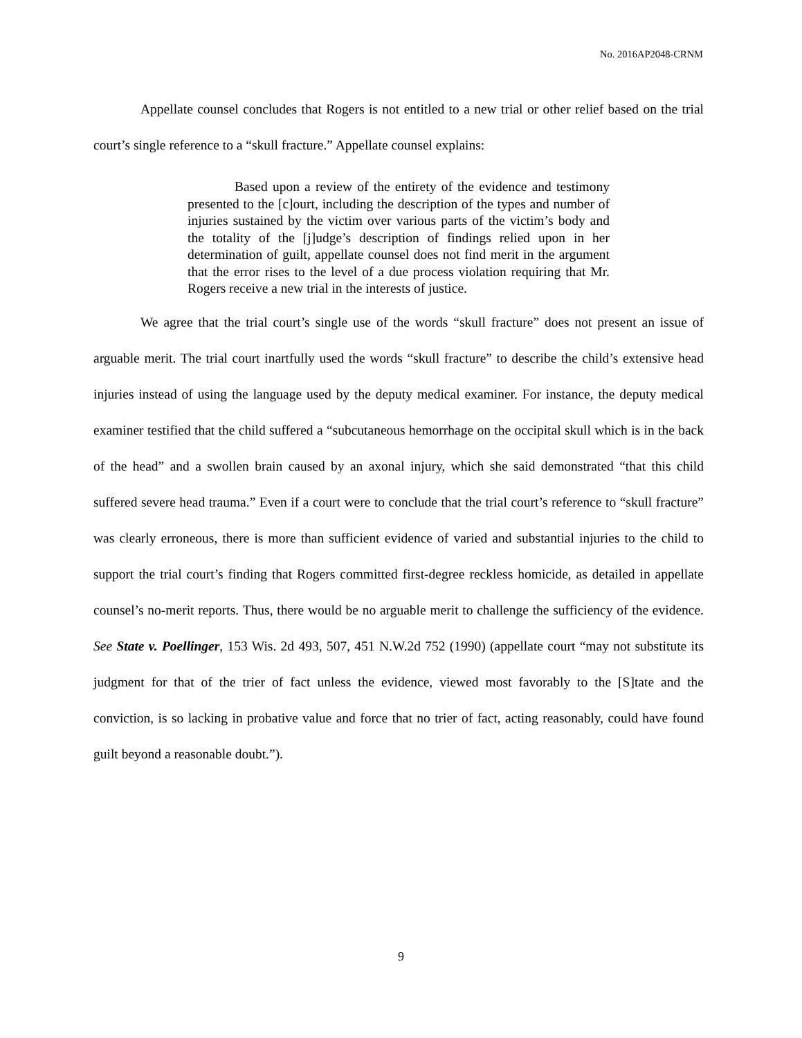No. 2016AP2048-CRNM
Appellate counsel concludes that Rogers is not entitled to a new trial or other relief based on the trial court’s single reference to a “skull fracture.” Appellate counsel explains:
Based upon a review of the entirety of the evidence and testimony presented to the [c]ourt, including the description of the types and number of injuries sustained by the victim over various parts of the victim’s body and the totality of the [j]udge’s description of findings relied upon in her determination of guilt, appellate counsel does not find merit in the argument that the error rises to the level of a due process violation requiring that Mr. Rogers receive a new trial in the interests of justice.
We agree that the trial court’s single use of the words “skull fracture” does not present an issue of arguable merit. The trial court inartfully used the words “skull fracture” to describe the child’s extensive head injuries instead of using the language used by the deputy medical examiner. For instance, the deputy medical examiner testified that the child suffered a “subcutaneous hemorrhage on the occipital skull which is in the back of the head” and a swollen brain caused by an axonal injury, which she said demonstrated “that this child suffered severe head trauma.” Even if a court were to conclude that the trial court’s reference to “skull fracture” was clearly erroneous, there is more than sufficient evidence of varied and substantial injuries to the child to support the trial court’s finding that Rogers committed first-degree reckless homicide, as detailed in appellate counsel’s no-merit reports. Thus, there would be no arguable merit to challenge the sufficiency of the evidence. See State v. Poellinger, 153 Wis. 2d 493, 507, 451 N.W.2d 752 (1990) (appellate court “may not substitute its judgment for that of the trier of fact unless the evidence, viewed most favorably to the [S]tate and the conviction, is so lacking in probative value and force that no trier of fact, acting reasonably, could have found guilt beyond a reasonable doubt.”).
9